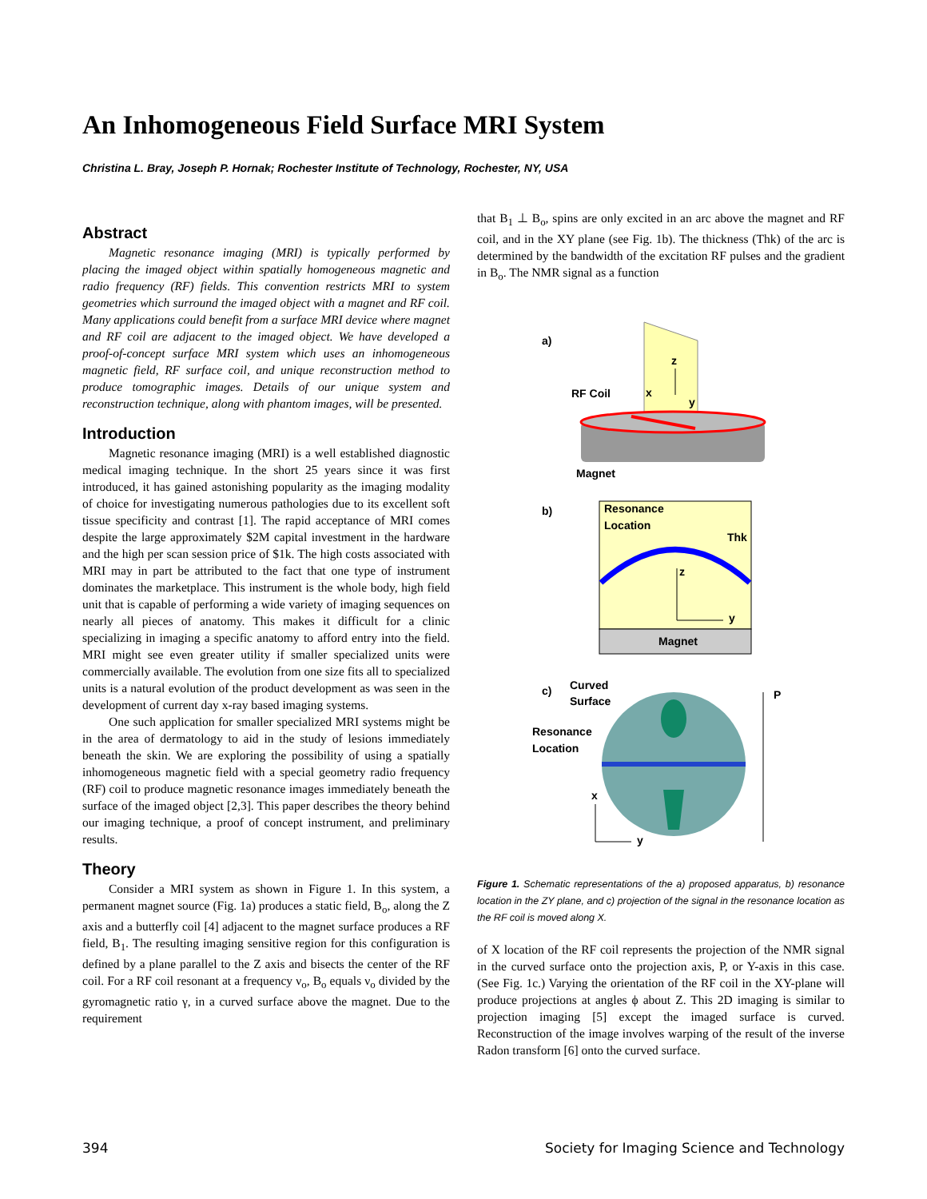An Inhomogeneous Field Surface MRI System
Christina L. Bray, Joseph P. Hornak; Rochester Institute of Technology, Rochester, NY, USA
Abstract
Magnetic resonance imaging (MRI) is typically performed by placing the imaged object within spatially homogeneous magnetic and radio frequency (RF) fields. This convention restricts MRI to system geometries which surround the imaged object with a magnet and RF coil. Many applications could benefit from a surface MRI device where magnet and RF coil are adjacent to the imaged object. We have developed a proof-of-concept surface MRI system which uses an inhomogeneous magnetic field, RF surface coil, and unique reconstruction method to produce tomographic images. Details of our unique system and reconstruction technique, along with phantom images, will be presented.
Introduction
Magnetic resonance imaging (MRI) is a well established diagnostic medical imaging technique. In the short 25 years since it was first introduced, it has gained astonishing popularity as the imaging modality of choice for investigating numerous pathologies due to its excellent soft tissue specificity and contrast [1]. The rapid acceptance of MRI comes despite the large approximately $2M capital investment in the hardware and the high per scan session price of $1k. The high costs associated with MRI may in part be attributed to the fact that one type of instrument dominates the marketplace. This instrument is the whole body, high field unit that is capable of performing a wide variety of imaging sequences on nearly all pieces of anatomy. This makes it difficult for a clinic specializing in imaging a specific anatomy to afford entry into the field. MRI might see even greater utility if smaller specialized units were commercially available. The evolution from one size fits all to specialized units is a natural evolution of the product development as was seen in the development of current day x-ray based imaging systems.
One such application for smaller specialized MRI systems might be in the area of dermatology to aid in the study of lesions immediately beneath the skin. We are exploring the possibility of using a spatially inhomogeneous magnetic field with a special geometry radio frequency (RF) coil to produce magnetic resonance images immediately beneath the surface of the imaged object [2,3]. This paper describes the theory behind our imaging technique, a proof of concept instrument, and preliminary results.
Theory
Consider a MRI system as shown in Figure 1. In this system, a permanent magnet source (Fig. 1a) produces a static field, B<sub>o</sub>, along the Z axis and a butterfly coil [4] adjacent to the magnet surface produces a RF field, B<sub>1</sub>. The resulting imaging sensitive region for this configuration is defined by a plane parallel to the Z axis and bisects the center of the RF coil. For a RF coil resonant at a frequency ν<sub>o</sub>, B<sub>o</sub> equals ν<sub>o</sub> divided by the gyromagnetic ratio γ, in a curved surface above the magnet. Due to the requirement
that B<sub>1</sub> ⊥ B<sub>o</sub>, spins are only excited in an arc above the magnet and RF coil, and in the XY plane (see Fig. 1b). The thickness (Thk) of the arc is determined by the bandwidth of the excitation RF pulses and the gradient in B<sub>o</sub>. The NMR signal as a function
a)
z
x
y
RF Coil
Magnet
b)
Resonance
Location
Thk
z
y
Magnet
c)
Curved
Surface
Resonance
Location
x
y
P
Figure 1. Schematic representations of the a) proposed apparatus, b) resonance location in the ZY plane, and c) projection of the signal in the resonance location as the RF coil is moved along X.
of X location of the RF coil represents the projection of the NMR signal in the curved surface onto the projection axis, P, or Y-axis in this case. (See Fig. 1c.) Varying the orientation of the RF coil in the XY-plane will produce projections at angles ϕ about Z. This 2D imaging is similar to projection imaging [5] except the imaged surface is curved. Reconstruction of the image involves warping of the result of the inverse Radon transform [6] onto the curved surface.
394
Society for Imaging Science and Technology